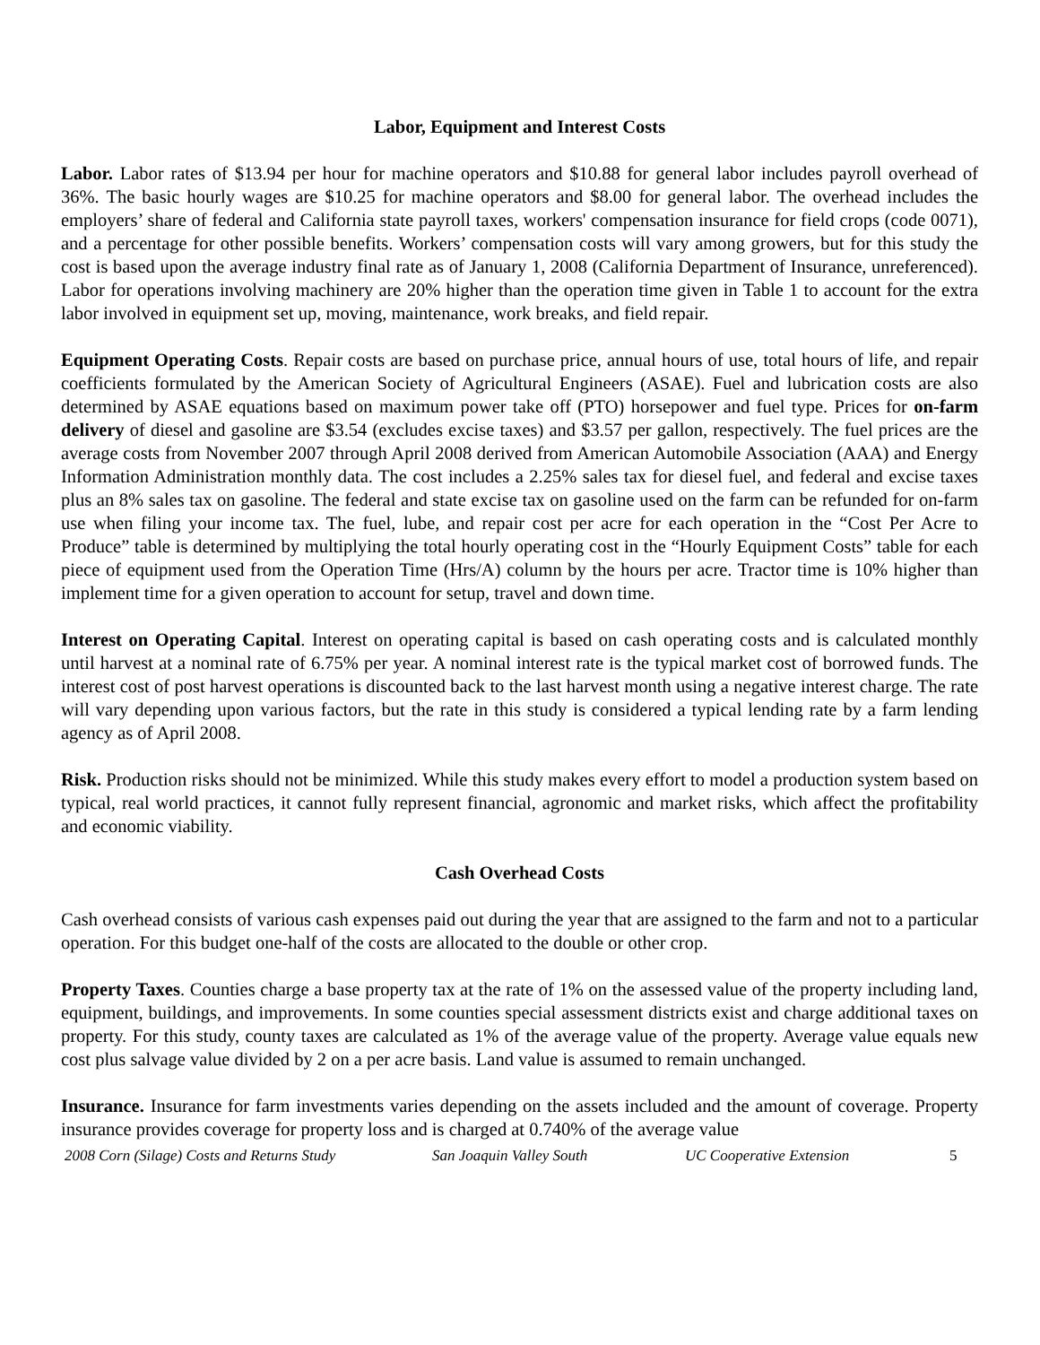Labor, Equipment and Interest Costs
Labor. Labor rates of $13.94 per hour for machine operators and $10.88 for general labor includes payroll overhead of 36%. The basic hourly wages are $10.25 for machine operators and $8.00 for general labor. The overhead includes the employers’ share of federal and California state payroll taxes, workers' compensation insurance for field crops (code 0071), and a percentage for other possible benefits. Workers’ compensation costs will vary among growers, but for this study the cost is based upon the average industry final rate as of January 1, 2008 (California Department of Insurance, unreferenced). Labor for operations involving machinery are 20% higher than the operation time given in Table 1 to account for the extra labor involved in equipment set up, moving, maintenance, work breaks, and field repair.
Equipment Operating Costs. Repair costs are based on purchase price, annual hours of use, total hours of life, and repair coefficients formulated by the American Society of Agricultural Engineers (ASAE). Fuel and lubrication costs are also determined by ASAE equations based on maximum power take off (PTO) horsepower and fuel type. Prices for on-farm delivery of diesel and gasoline are $3.54 (excludes excise taxes) and $3.57 per gallon, respectively. The fuel prices are the average costs from November 2007 through April 2008 derived from American Automobile Association (AAA) and Energy Information Administration monthly data. The cost includes a 2.25% sales tax for diesel fuel, and federal and excise taxes plus an 8% sales tax on gasoline. The federal and state excise tax on gasoline used on the farm can be refunded for on-farm use when filing your income tax. The fuel, lube, and repair cost per acre for each operation in the “Cost Per Acre to Produce” table is determined by multiplying the total hourly operating cost in the “Hourly Equipment Costs” table for each piece of equipment used from the Operation Time (Hrs/A) column by the hours per acre. Tractor time is 10% higher than implement time for a given operation to account for setup, travel and down time.
Interest on Operating Capital. Interest on operating capital is based on cash operating costs and is calculated monthly until harvest at a nominal rate of 6.75% per year. A nominal interest rate is the typical market cost of borrowed funds. The interest cost of post harvest operations is discounted back to the last harvest month using a negative interest charge. The rate will vary depending upon various factors, but the rate in this study is considered a typical lending rate by a farm lending agency as of April 2008.
Risk. Production risks should not be minimized. While this study makes every effort to model a production system based on typical, real world practices, it cannot fully represent financial, agronomic and market risks, which affect the profitability and economic viability.
Cash Overhead Costs
Cash overhead consists of various cash expenses paid out during the year that are assigned to the farm and not to a particular operation. For this budget one-half of the costs are allocated to the double or other crop.
Property Taxes. Counties charge a base property tax at the rate of 1% on the assessed value of the property including land, equipment, buildings, and improvements. In some counties special assessment districts exist and charge additional taxes on property. For this study, county taxes are calculated as 1% of the average value of the property. Average value equals new cost plus salvage value divided by 2 on a per acre basis. Land value is assumed to remain unchanged.
Insurance. Insurance for farm investments varies depending on the assets included and the amount of coverage. Property insurance provides coverage for property loss and is charged at 0.740% of the average value
2008 Corn (Silage) Costs and Returns Study San Joaquin Valley South UC Cooperative Extension 5